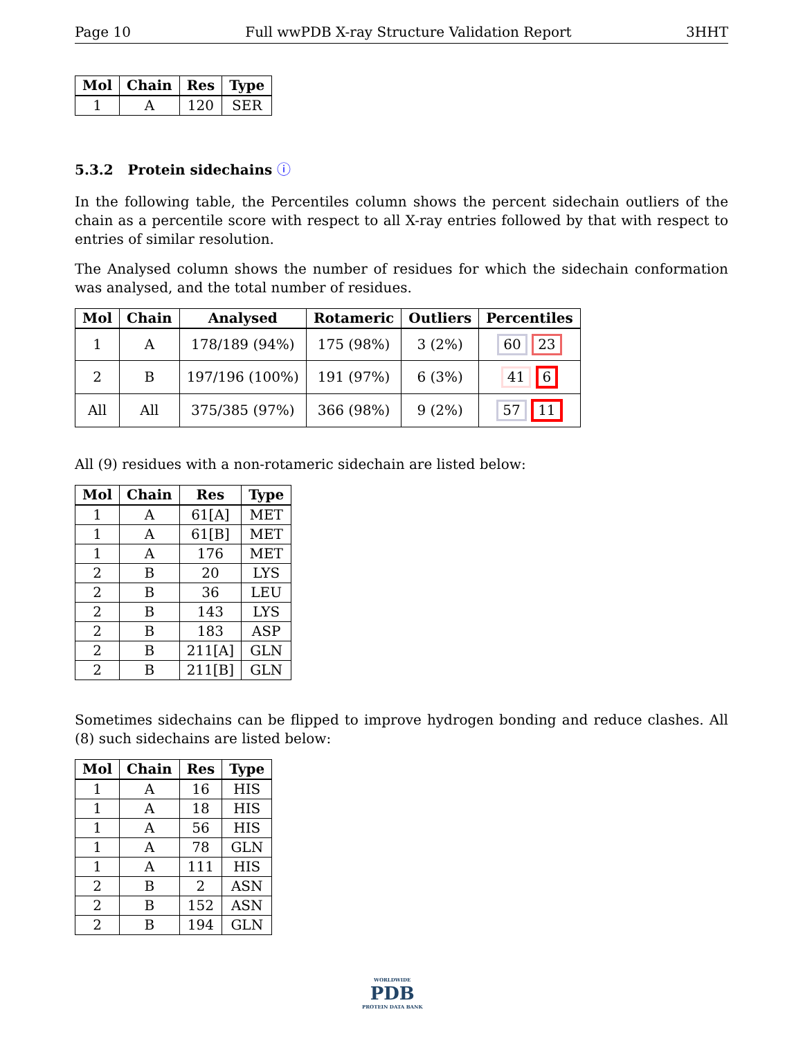Page 10 Full wwPDB X-ray Structure Validation Report 3HHT
| Mol | Chain | Res | Type |
| --- | --- | --- | --- |
| 1 | A | 120 | SER |
5.3.2 Protein sidechains ⓘ
In the following table, the Percentiles column shows the percent sidechain outliers of the chain as a percentile score with respect to all X-ray entries followed by that with respect to entries of similar resolution.
The Analysed column shows the number of residues for which the sidechain conformation was analysed, and the total number of residues.
| Mol | Chain | Analysed | Rotameric | Outliers | Percentiles |
| --- | --- | --- | --- | --- | --- |
| 1 | A | 178/189 (94%) | 175 (98%) | 3 (2%) | 60 23 |
| 2 | B | 197/196 (100%) | 191 (97%) | 6 (3%) | 41 6 |
| All | All | 375/385 (97%) | 366 (98%) | 9 (2%) | 57 11 |
All (9) residues with a non-rotameric sidechain are listed below:
| Mol | Chain | Res | Type |
| --- | --- | --- | --- |
| 1 | A | 61[A] | MET |
| 1 | A | 61[B] | MET |
| 1 | A | 176 | MET |
| 2 | B | 20 | LYS |
| 2 | B | 36 | LEU |
| 2 | B | 143 | LYS |
| 2 | B | 183 | ASP |
| 2 | B | 211[A] | GLN |
| 2 | B | 211[B] | GLN |
Sometimes sidechains can be flipped to improve hydrogen bonding and reduce clashes. All (8) such sidechains are listed below:
| Mol | Chain | Res | Type |
| --- | --- | --- | --- |
| 1 | A | 16 | HIS |
| 1 | A | 18 | HIS |
| 1 | A | 56 | HIS |
| 1 | A | 78 | GLN |
| 1 | A | 111 | HIS |
| 2 | B | 2 | ASN |
| 2 | B | 152 | ASN |
| 2 | B | 194 | GLN |
WORLDWIDE
PDB
PROTEIN DATA BANK